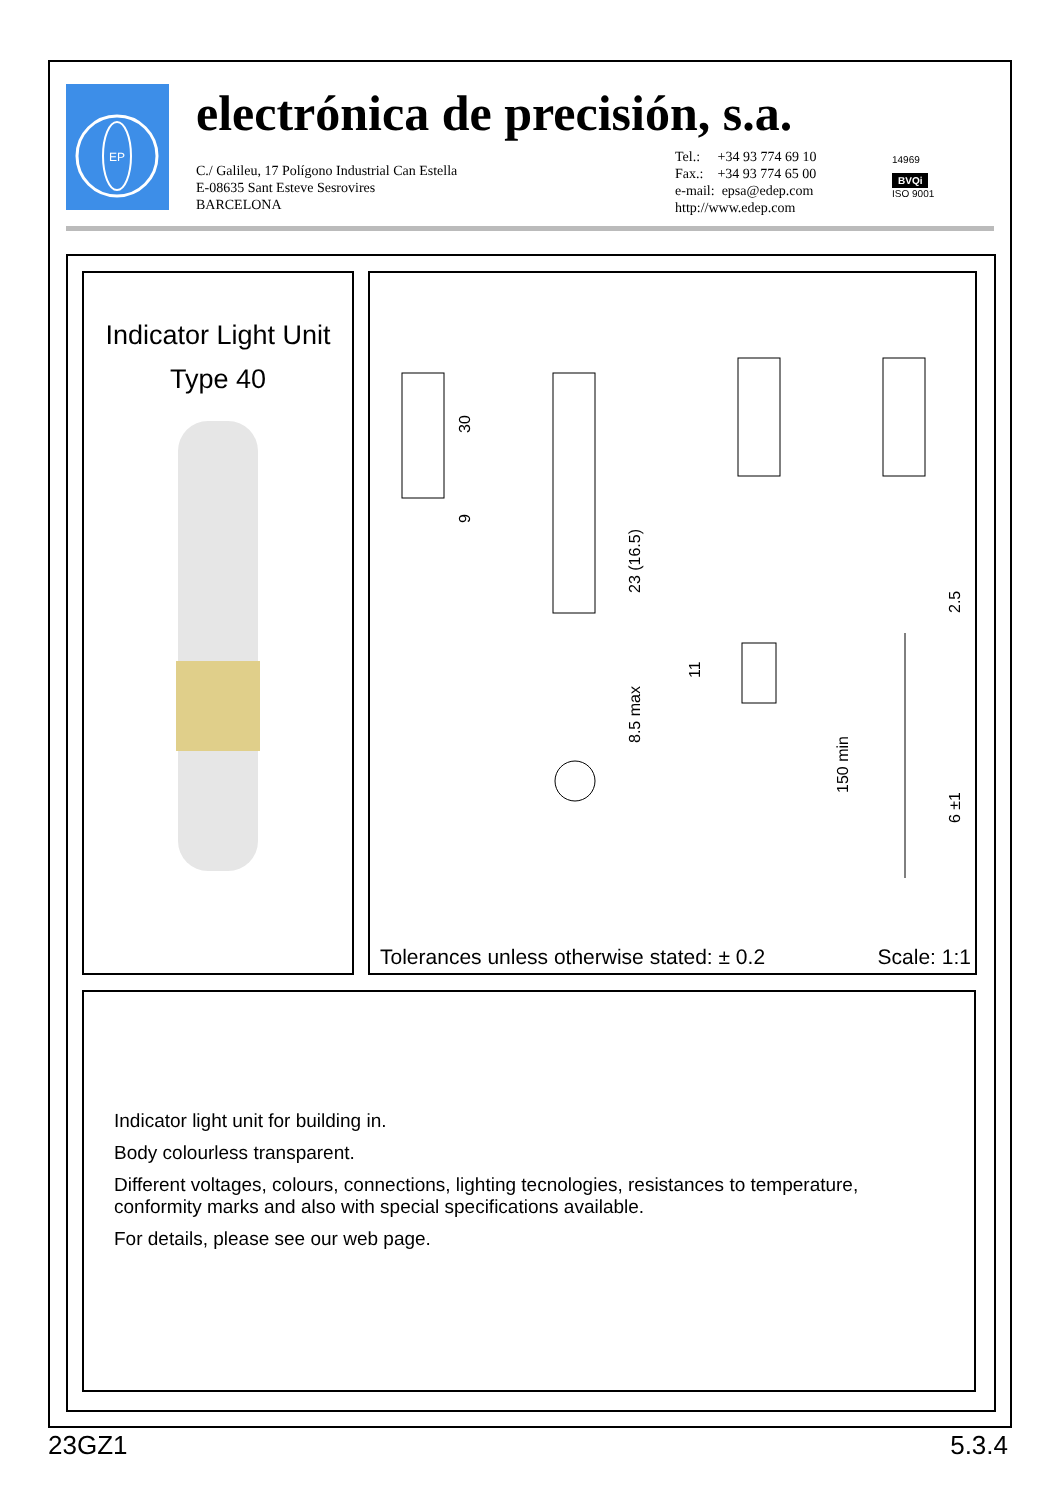EP
electrónica de precisión, s.a.
C./ Galileu, 17 Polígono Industrial Can Estella
E-08635 Sant Esteve Sesrovires
BARCELONA
Tel.: +34 93 774 69 10
Fax.: +34 93 774 65 00
e-mail: epsa@edep.com
http://www.edep.com
14969
BVQi
ISO 9001
Indicator Light Unit
Type 40
30
9
23 (16.5)
8.5 max
11
150 min
2.5
6 ±1
Tolerances unless otherwise stated: ± 0.2
Scale: 1:1
Indicator light unit for building in.
Body colourless transparent.
Different voltages, colours, connections, lighting tecnologies, resistances to temperature, conformity marks and also with special specifications available.
For details, please see our web page.
23GZ1 5.3.4